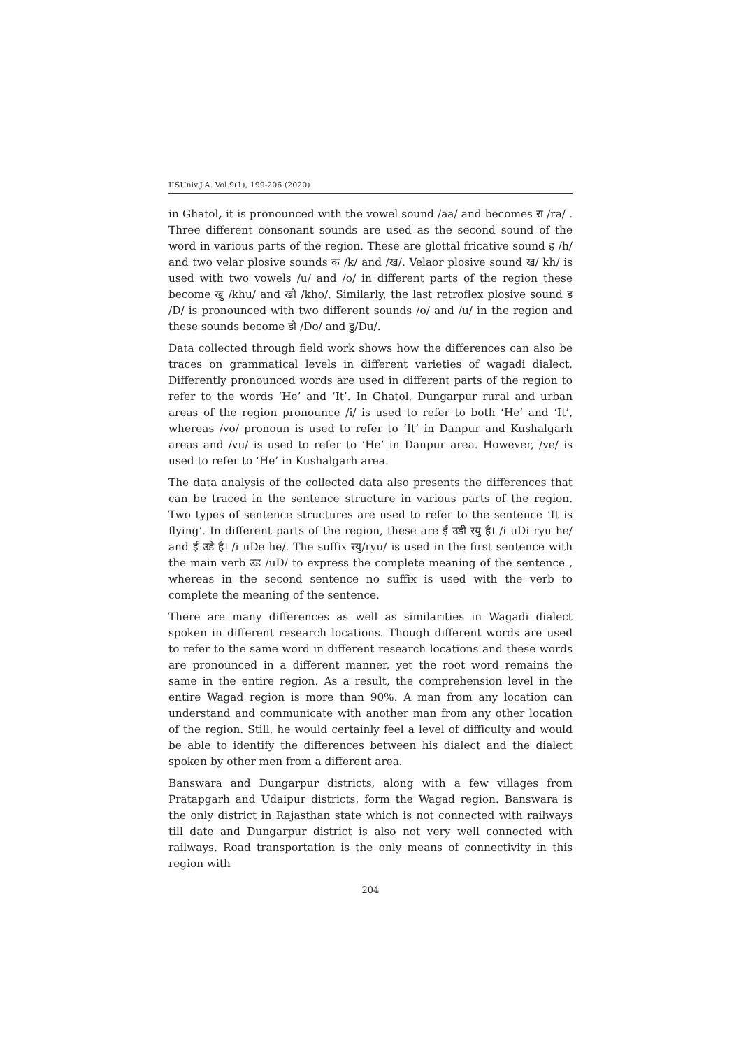IISUniv.J.A. Vol.9(1), 199-206 (2020)
in Ghatol, it is pronounced with the vowel sound /aa/ and becomes रा /ra/ . Three different consonant sounds are used as the second sound of the word in various parts of the region. These are glottal fricative sound ह /h/ and two velar plosive sounds क /k/ and /ख/. Velaor plosive sound ख/ kh/ is used with two vowels /u/ and /o/ in different parts of the region these become खु /khu/ and खो /kho/. Similarly, the last retroflex plosive sound ड /D/ is pronounced with two different sounds /o/ and /u/ in the region and these sounds become डो /Do/ and डु/Du/.
Data collected through field work shows how the differences can also be traces on grammatical levels in different varieties of wagadi dialect. Differently pronounced words are used in different parts of the region to refer to the words ‘He’ and ‘It’. In Ghatol, Dungarpur rural and urban areas of the region pronounce /i/ is used to refer to both ‘He’ and ‘It’, whereas /vo/ pronoun is used to refer to ‘It’ in Danpur and Kushalgarh areas and /vu/ is used to refer to ‘He’ in Danpur area. However, /ve/ is used to refer to ‘He’ in Kushalgarh area.
The data analysis of the collected data also presents the differences that can be traced in the sentence structure in various parts of the region. Two types of sentence structures are used to refer to the sentence ‘It is flying’. In different parts of the region, these are ई उडी रयु है। /i uDi ryu he/ and ई उडे है। /i uDe he/. The suffix रयु/ryu/ is used in the first sentence with the main verb उड /uD/ to express the complete meaning of the sentence , whereas in the second sentence no suffix is used with the verb to complete the meaning of the sentence.
There are many differences as well as similarities in Wagadi dialect spoken in different research locations. Though different words are used to refer to the same word in different research locations and these words are pronounced in a different manner, yet the root word remains the same in the entire region. As a result, the comprehension level in the entire Wagad region is more than 90%. A man from any location can understand and communicate with another man from any other location of the region. Still, he would certainly feel a level of difficulty and would be able to identify the differences between his dialect and the dialect spoken by other men from a different area.
Banswara and Dungarpur districts, along with a few villages from Pratapgarh and Udaipur districts, form the Wagad region. Banswara is the only district in Rajasthan state which is not connected with railways till date and Dungarpur district is also not very well connected with railways. Road transportation is the only means of connectivity in this region with
204